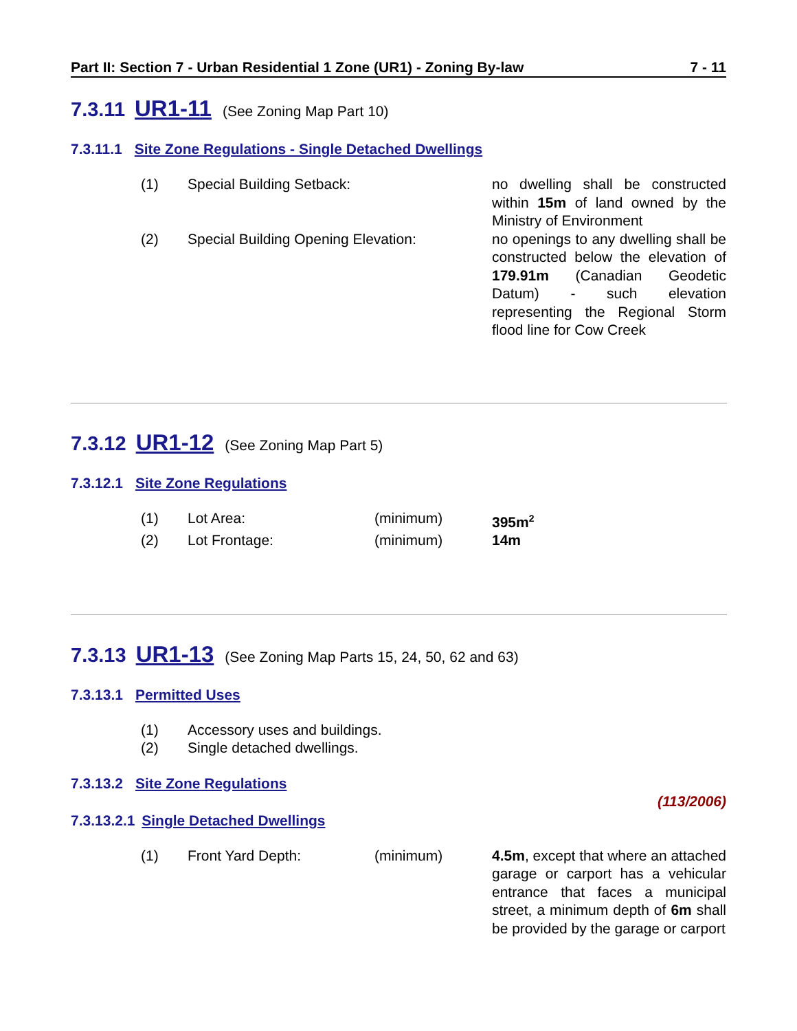Part II: Section 7 - Urban Residential 1 Zone (UR1) - Zoning By-law 7 - 11
7.3.11 UR1-11 (See Zoning Map Part 10)
7.3.11.1 Site Zone Regulations - Single Detached Dwellings
(1) Special Building Setback: no dwelling shall be constructed within 15m of land owned by the Ministry of Environment
(2) Special Building Opening Elevation: no openings to any dwelling shall be constructed below the elevation of 179.91m (Canadian Geodetic Datum) - such elevation representing the Regional Storm flood line for Cow Creek
7.3.12 UR1-12 (See Zoning Map Part 5)
7.3.12.1 Site Zone Regulations
(1) Lot Area: (minimum) 395m<sup>2</sup>
(2) Lot Frontage: (minimum) 14m
7.3.13 UR1-13 (See Zoning Map Parts 15, 24, 50, 62 and 63)
7.3.13.1 Permitted Uses
(1) Accessory uses and buildings.
(2) Single detached dwellings.
7.3.13.2 Site Zone Regulations
(113/2006)
7.3.13.2.1 Single Detached Dwellings
(1) Front Yard Depth: (minimum) 4.5m, except that where an attached garage or carport has a vehicular entrance that faces a municipal street, a minimum depth of 6m shall be provided by the garage or carport